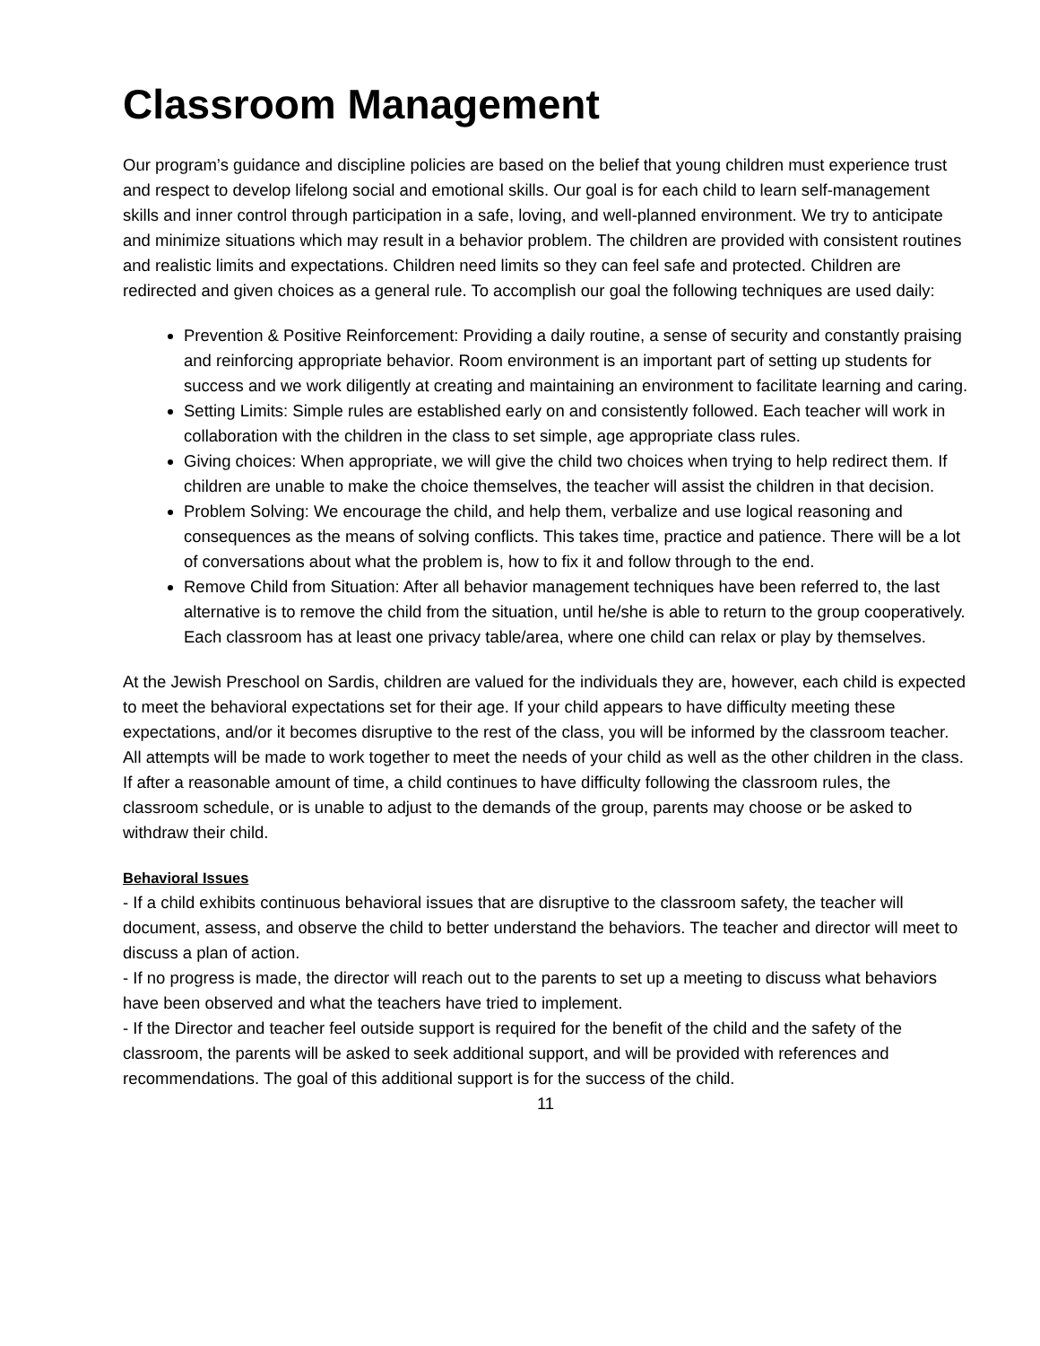Classroom Management
Our program’s guidance and discipline policies are based on the belief that young children must experience trust and respect to develop lifelong social and emotional skills. Our goal is for each child to learn self-management skills and inner control through participation in a safe, loving, and well-planned environment. We try to anticipate and minimize situations which may result in a behavior problem. The children are provided with consistent routines and realistic limits and expectations. Children need limits so they can feel safe and protected. Children are redirected and given choices as a general rule. To accomplish our goal the following techniques are used daily:
Prevention & Positive Reinforcement: Providing a daily routine, a sense of security and constantly praising and reinforcing appropriate behavior. Room environment is an important part of setting up students for success and we work diligently at creating and maintaining an environment to facilitate learning and caring.
Setting Limits: Simple rules are established early on and consistently followed. Each teacher will work in collaboration with the children in the class to set simple, age appropriate class rules.
Giving choices: When appropriate, we will give the child two choices when trying to help redirect them. If children are unable to make the choice themselves, the teacher will assist the children in that decision.
Problem Solving: We encourage the child, and help them, verbalize and use logical reasoning and consequences as the means of solving conflicts. This takes time, practice and patience. There will be a lot of conversations about what the problem is, how to fix it and follow through to the end.
Remove Child from Situation: After all behavior management techniques have been referred to, the last alternative is to remove the child from the situation, until he/she is able to return to the group cooperatively. Each classroom has at least one privacy table/area, where one child can relax or play by themselves.
At the Jewish Preschool on Sardis, children are valued for the individuals they are, however, each child is expected to meet the behavioral expectations set for their age. If your child appears to have difficulty meeting these expectations, and/or it becomes disruptive to the rest of the class, you will be informed by the classroom teacher. All attempts will be made to work together to meet the needs of your child as well as the other children in the class. If after a reasonable amount of time, a child continues to have difficulty following the classroom rules, the classroom schedule, or is unable to adjust to the demands of the group, parents may choose or be asked to withdraw their child.
Behavioral Issues
- If a child exhibits continuous behavioral issues that are disruptive to the classroom safety, the teacher will document, assess, and observe the child to better understand the behaviors. The teacher and director will meet to discuss a plan of action.
- If no progress is made, the director will reach out to the parents to set up a meeting to discuss what behaviors have been observed and what the teachers have tried to implement.
- If the Director and teacher feel outside support is required for the benefit of the child and the safety of the classroom, the parents will be asked to seek additional support, and will be provided with references and recommendations. The goal of this additional support is for the success of the child.
11